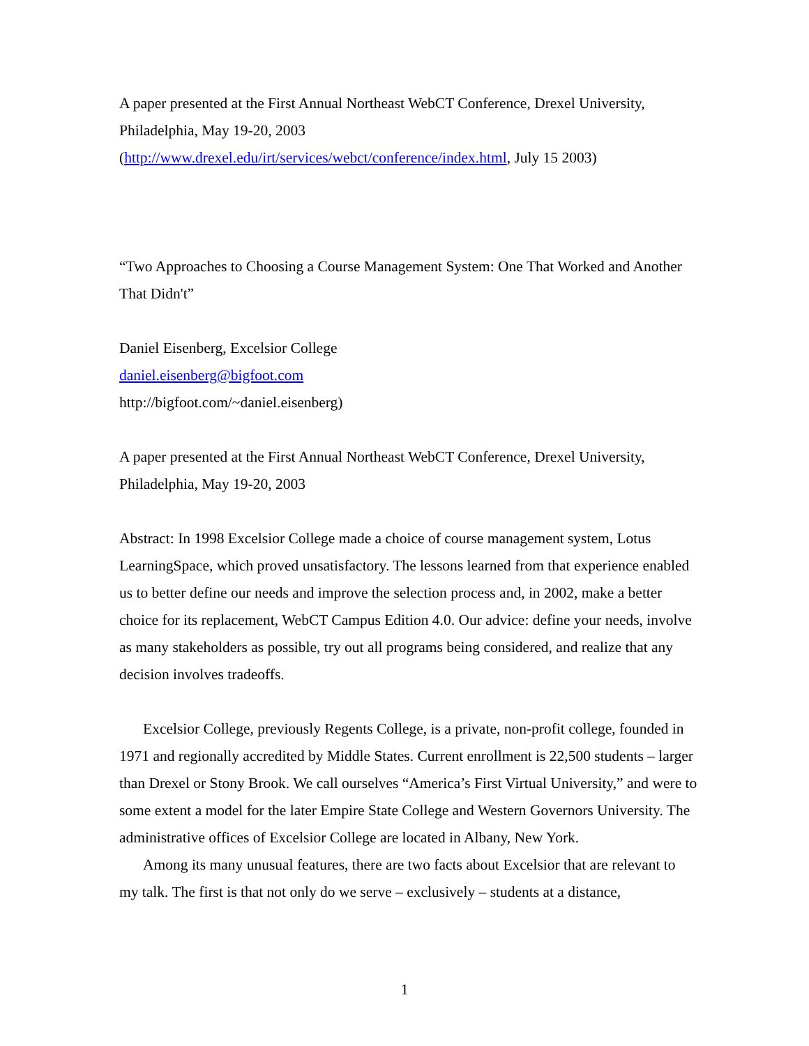A paper presented at the First Annual Northeast WebCT Conference, Drexel University, Philadelphia, May 19-20, 2003
(http://www.drexel.edu/irt/services/webct/conference/index.html, July 15 2003)
“Two Approaches to Choosing a Course Management System: One That Worked and Another That Didn't”
Daniel Eisenberg, Excelsior College
daniel.eisenberg@bigfoot.com
http://bigfoot.com/~daniel.eisenberg)
A paper presented at the First Annual Northeast WebCT Conference, Drexel University, Philadelphia, May 19-20, 2003
Abstract: In 1998 Excelsior College made a choice of course management system, Lotus LearningSpace, which proved unsatisfactory. The lessons learned from that experience enabled us to better define our needs and improve the selection process and, in 2002, make a better choice for its replacement, WebCT Campus Edition 4.0. Our advice: define your needs, involve as many stakeholders as possible, try out all programs being considered, and realize that any decision involves tradeoffs.
Excelsior College, previously Regents College, is a private, non-profit college, founded in 1971 and regionally accredited by Middle States. Current enrollment is 22,500 students – larger than Drexel or Stony Brook. We call ourselves “America’s First Virtual University,” and were to some extent a model for the later Empire State College and Western Governors University. The administrative offices of Excelsior College are located in Albany, New York.
Among its many unusual features, there are two facts about Excelsior that are relevant to my talk. The first is that not only do we serve – exclusively – students at a distance,
1